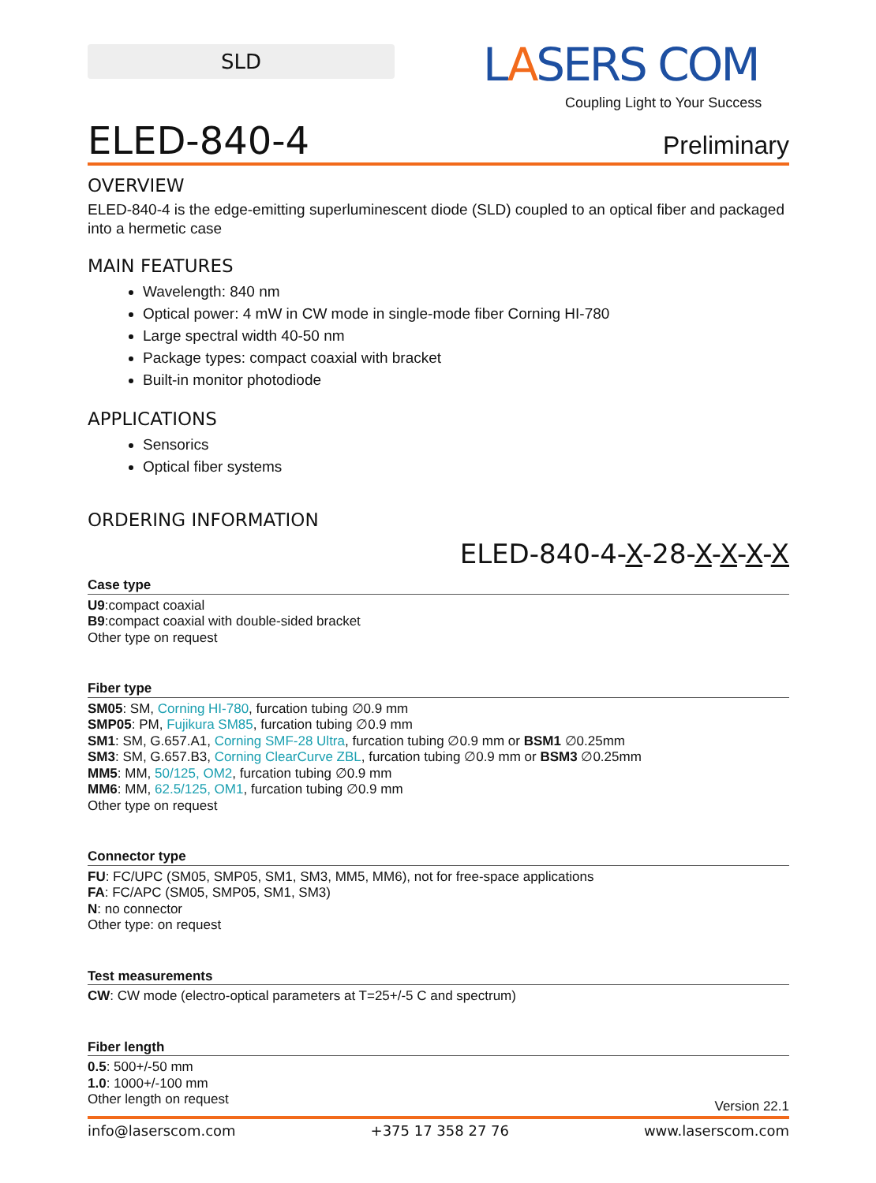SLD LASERS COM
Coupling Light to Your Success
ELED-840-4
Preliminary
OVERVIEW
ELED-840-4 is the edge-emitting superluminescent diode (SLD) coupled to an optical fiber and packaged into a hermetic case
MAIN FEATURES
Wavelength: 840 nm
Optical power: 4 mW in CW mode in single-mode fiber Corning HI-780
Large spectral width 40-50 nm
Package types: compact coaxial with bracket
Built-in monitor photodiode
APPLICATIONS
Sensorics
Optical fiber systems
ORDERING INFORMATION
ELED-840-4-X-28-X-X-X-X
Case type
U9:compact coaxial
B9:compact coaxial with double-sided bracket
Other type on request
Fiber type
SM05: SM, Corning HI-780, furcation tubing ∅0.9 mm
SMP05: PM, Fujikura SM85, furcation tubing ∅0.9 mm
SM1: SM, G.657.A1, Corning SMF-28 Ultra, furcation tubing ∅0.9 mm or BSM1 ∅0.25mm
SM3: SM, G.657.B3, Corning ClearCurve ZBL, furcation tubing ∅0.9 mm or BSM3 ∅0.25mm
MM5: MM, 50/125, OM2, furcation tubing ∅0.9 mm
MM6: MM, 62.5/125, OM1, furcation tubing ∅0.9 mm
Other type on request
Connector type
FU: FC/UPC (SM05, SMP05, SM1, SM3, MM5, MM6), not for free-space applications
FA: FC/APC (SM05, SMP05, SM1, SM3)
N: no connector
Other type: on request
Test measurements
CW: CW mode (electro-optical parameters at T=25+/-5 C and spectrum)
Fiber length
0.5: 500+/-50 mm
1.0: 1000+/-100 mm
Other length on request
Version 22.1
info@laserscom.com +375 17 358 27 76 www.laserscom.com